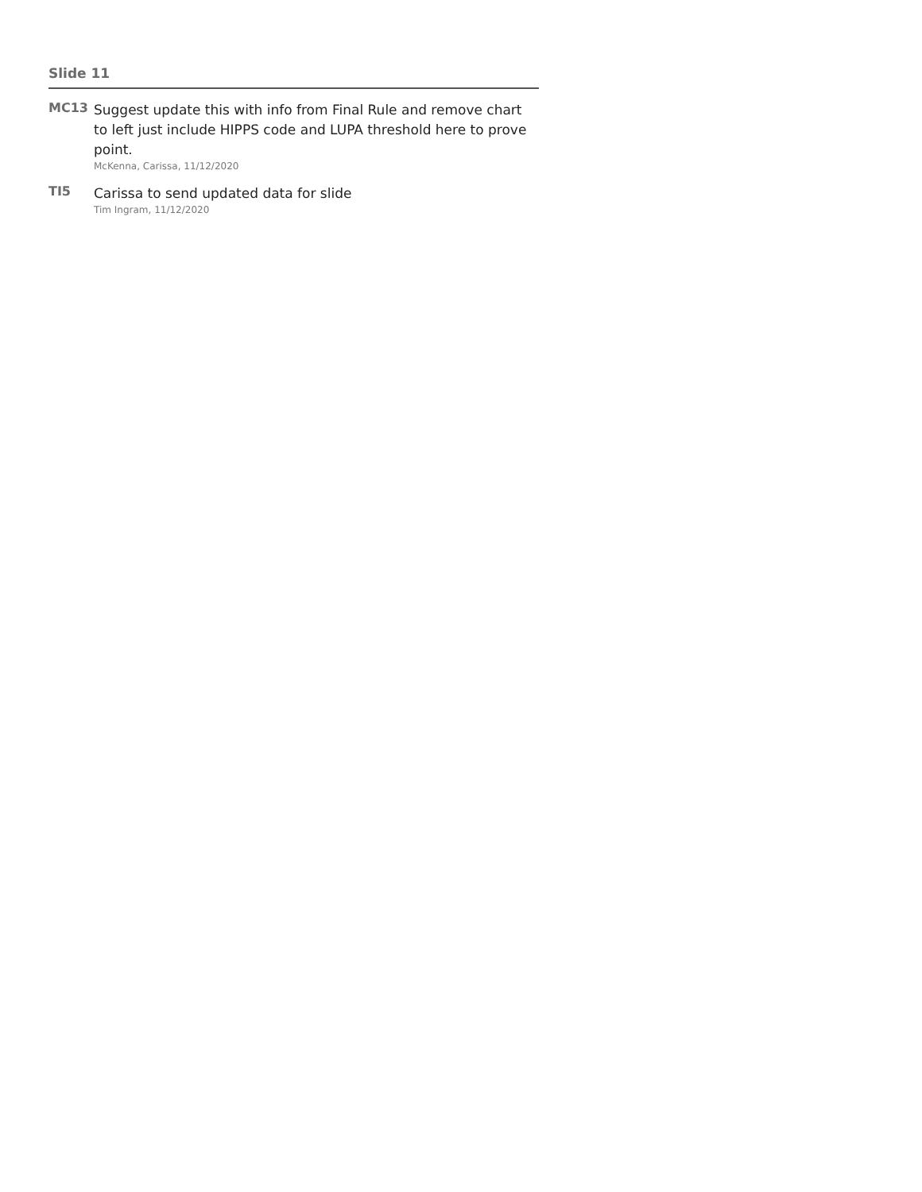Slide 11
MC13
Suggest update this with info from Final Rule and remove chart to left just include HIPPS code and LUPA threshold here to prove point.
McKenna, Carissa, 11/12/2020
TI5
Carissa to send updated data for slide
Tim Ingram, 11/12/2020